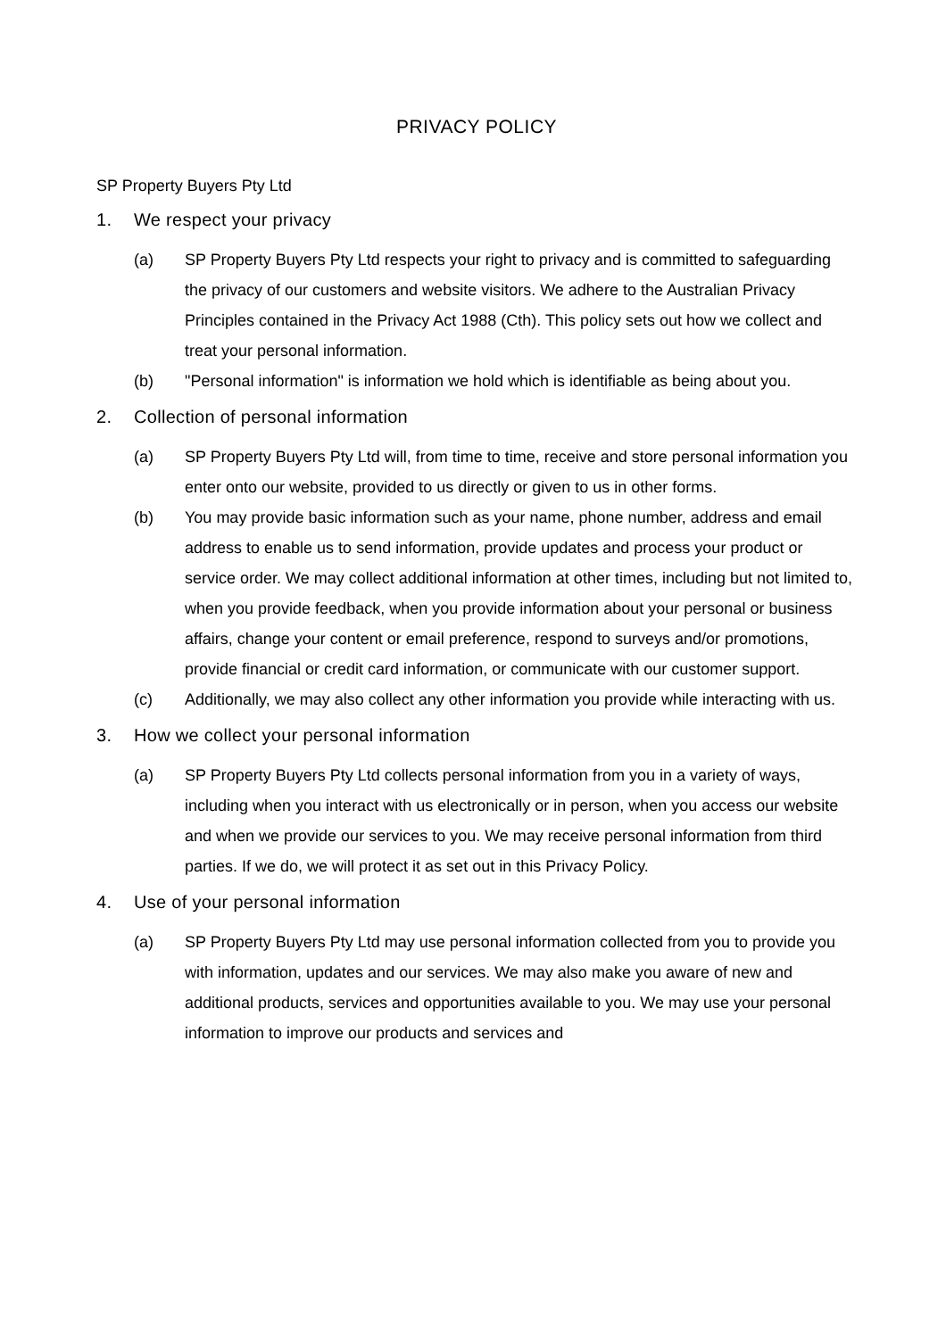PRIVACY POLICY
SP Property Buyers Pty Ltd
1. We respect your privacy
(a) SP Property Buyers Pty Ltd respects your right to privacy and is committed to safeguarding the privacy of our customers and website visitors. We adhere to the Australian Privacy Principles contained in the Privacy Act 1988 (Cth). This policy sets out how we collect and treat your personal information.
(b) "Personal information" is information we hold which is identifiable as being about you.
2. Collection of personal information
(a) SP Property Buyers Pty Ltd will, from time to time, receive and store personal information you enter onto our website, provided to us directly or given to us in other forms.
(b) You may provide basic information such as your name, phone number, address and email address to enable us to send information, provide updates and process your product or service order. We may collect additional information at other times, including but not limited to, when you provide feedback, when you provide information about your personal or business affairs, change your content or email preference, respond to surveys and/or promotions, provide financial or credit card information, or communicate with our customer support.
(c) Additionally, we may also collect any other information you provide while interacting with us.
3. How we collect your personal information
(a) SP Property Buyers Pty Ltd collects personal information from you in a variety of ways, including when you interact with us electronically or in person, when you access our website and when we provide our services to you. We may receive personal information from third parties. If we do, we will protect it as set out in this Privacy Policy.
4. Use of your personal information
(a) SP Property Buyers Pty Ltd may use personal information collected from you to provide you with information, updates and our services. We may also make you aware of new and additional products, services and opportunities available to you. We may use your personal information to improve our products and services and